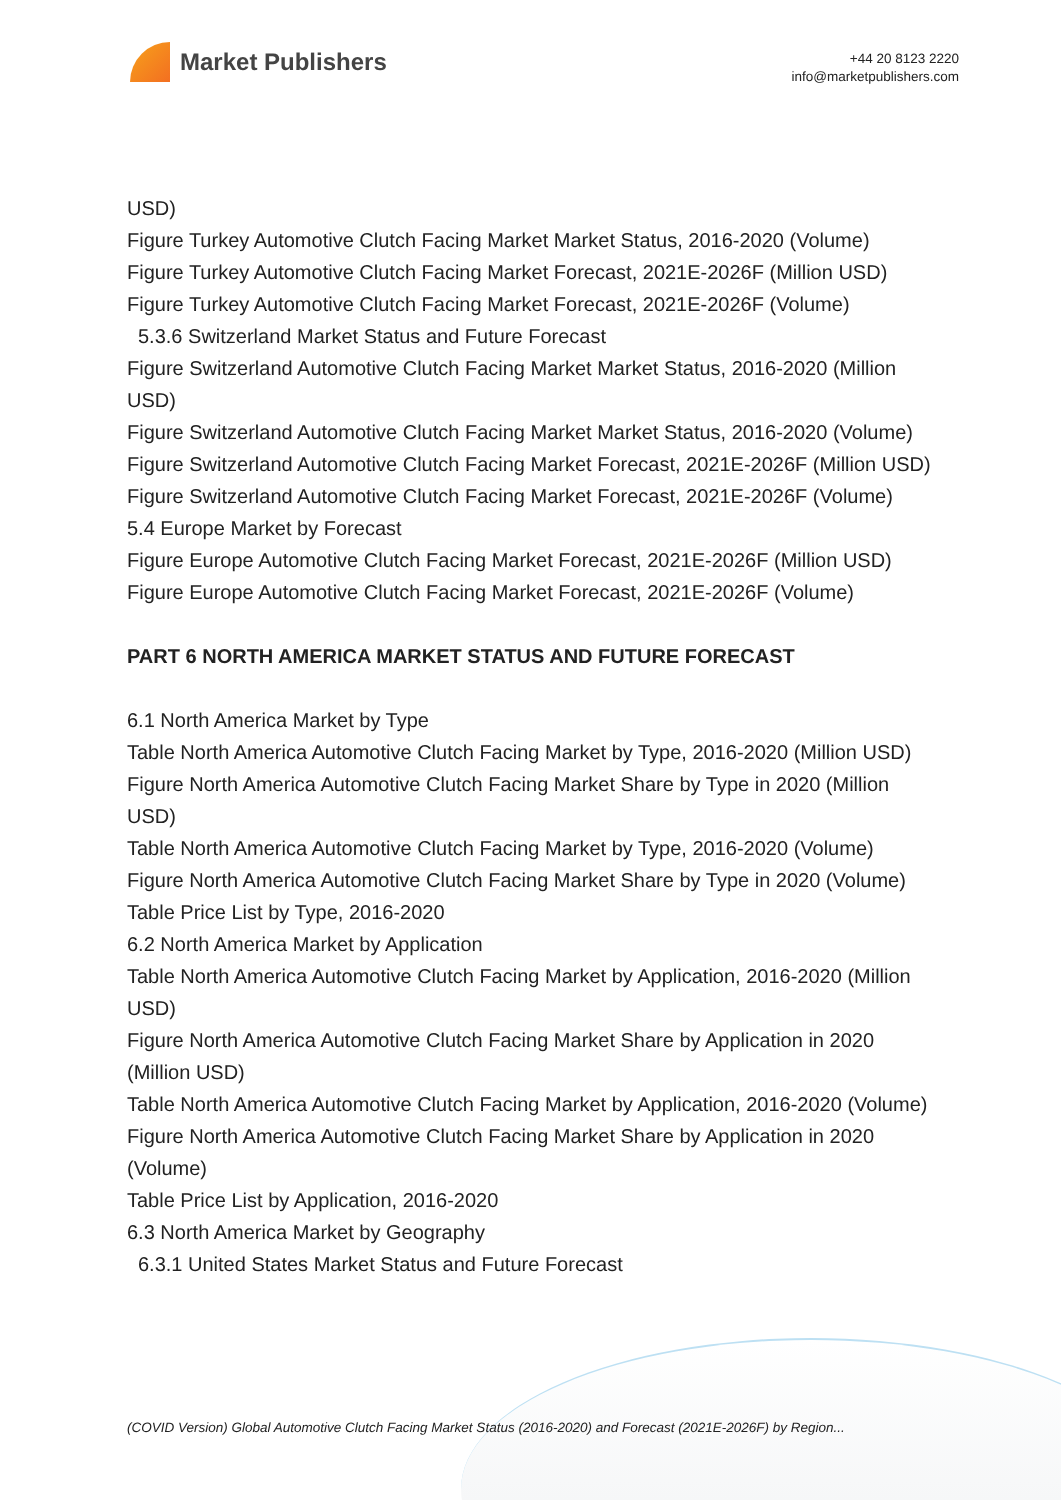Market Publishers
+44 20 8123 2220
info@marketpublishers.com
USD)
Figure Turkey Automotive Clutch Facing Market Market Status, 2016-2020 (Volume)
Figure Turkey Automotive Clutch Facing Market Forecast, 2021E-2026F (Million USD)
Figure Turkey Automotive Clutch Facing Market Forecast, 2021E-2026F (Volume)
5.3.6 Switzerland Market Status and Future Forecast
Figure Switzerland Automotive Clutch Facing Market Market Status, 2016-2020 (Million USD)
Figure Switzerland Automotive Clutch Facing Market Market Status, 2016-2020 (Volume)
Figure Switzerland Automotive Clutch Facing Market Forecast, 2021E-2026F (Million USD)
Figure Switzerland Automotive Clutch Facing Market Forecast, 2021E-2026F (Volume)
5.4 Europe Market by Forecast
Figure Europe Automotive Clutch Facing Market Forecast, 2021E-2026F (Million USD)
Figure Europe Automotive Clutch Facing Market Forecast, 2021E-2026F (Volume)
PART 6 NORTH AMERICA MARKET STATUS AND FUTURE FORECAST
6.1 North America Market by Type
Table North America Automotive Clutch Facing Market by Type, 2016-2020 (Million USD)
Figure North America Automotive Clutch Facing Market Share by Type in 2020 (Million USD)
Table North America Automotive Clutch Facing Market by Type, 2016-2020 (Volume)
Figure North America Automotive Clutch Facing Market Share by Type in 2020 (Volume)
Table Price List by Type, 2016-2020
6.2 North America Market by Application
Table North America Automotive Clutch Facing Market by Application, 2016-2020 (Million USD)
Figure North America Automotive Clutch Facing Market Share by Application in 2020 (Million USD)
Table North America Automotive Clutch Facing Market by Application, 2016-2020 (Volume)
Figure North America Automotive Clutch Facing Market Share by Application in 2020 (Volume)
Table Price List by Application, 2016-2020
6.3 North America Market by Geography
6.3.1 United States Market Status and Future Forecast
(COVID Version) Global Automotive Clutch Facing Market Status (2016-2020) and Forecast (2021E-2026F) by Region...